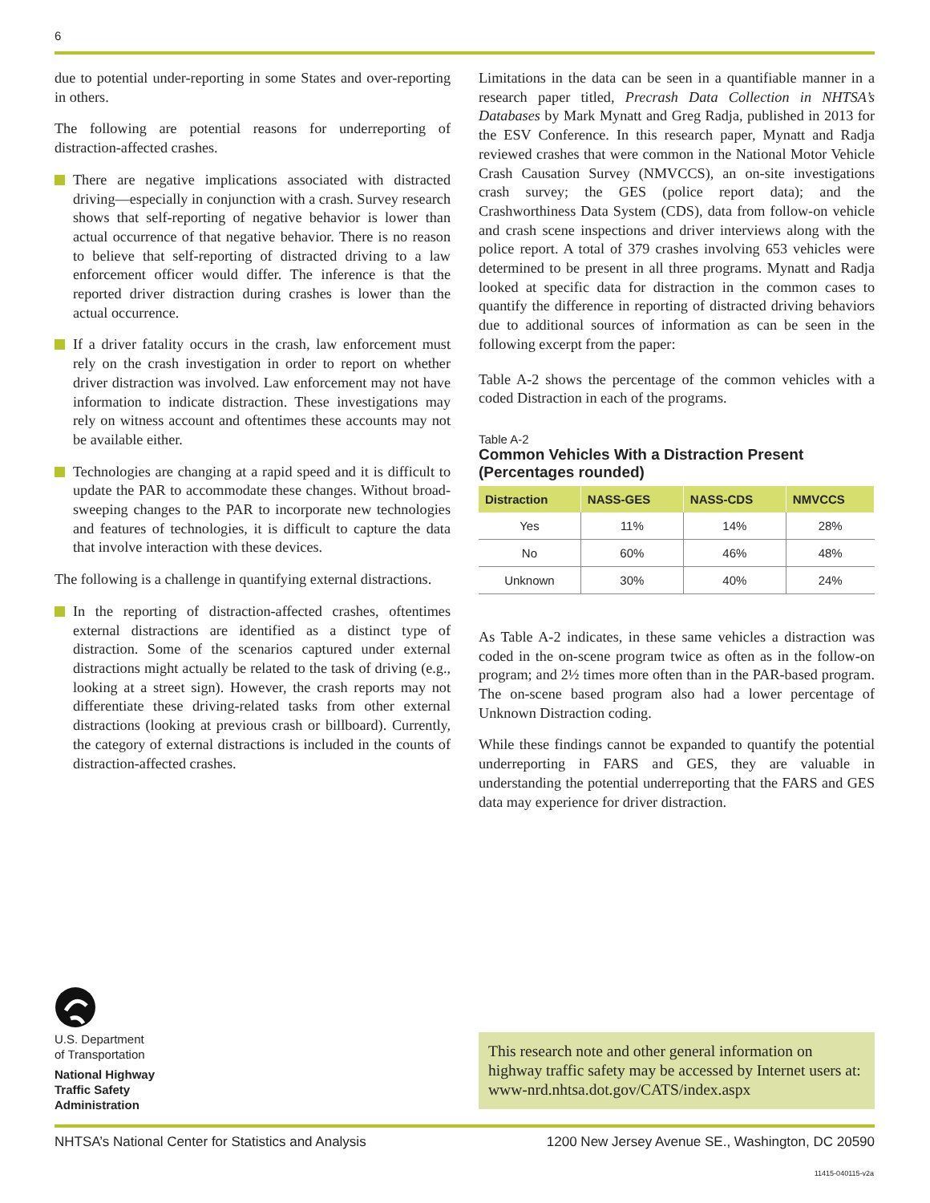6
due to potential under-reporting in some States and over-reporting in others.
The following are potential reasons for underreporting of distraction-affected crashes.
There are negative implications associated with distracted driving—especially in conjunction with a crash. Survey research shows that self-reporting of negative behavior is lower than actual occurrence of that negative behavior. There is no reason to believe that self-reporting of distracted driving to a law enforcement officer would differ. The inference is that the reported driver distraction during crashes is lower than the actual occurrence.
If a driver fatality occurs in the crash, law enforcement must rely on the crash investigation in order to report on whether driver distraction was involved. Law enforcement may not have information to indicate distraction. These investigations may rely on witness account and oftentimes these accounts may not be available either.
Technologies are changing at a rapid speed and it is difficult to update the PAR to accommodate these changes. Without broad-sweeping changes to the PAR to incorporate new technologies and features of technologies, it is difficult to capture the data that involve interaction with these devices.
The following is a challenge in quantifying external distractions.
In the reporting of distraction-affected crashes, oftentimes external distractions are identified as a distinct type of distraction. Some of the scenarios captured under external distractions might actually be related to the task of driving (e.g., looking at a street sign). However, the crash reports may not differentiate these driving-related tasks from other external distractions (looking at previous crash or billboard). Currently, the category of external distractions is included in the counts of distraction-affected crashes.
Limitations in the data can be seen in a quantifiable manner in a research paper titled, Precrash Data Collection in NHTSA’s Databases by Mark Mynatt and Greg Radja, published in 2013 for the ESV Conference. In this research paper, Mynatt and Radja reviewed crashes that were common in the National Motor Vehicle Crash Causation Survey (NMVCCS), an on-site investigations crash survey; the GES (police report data); and the Crashworthiness Data System (CDS), data from follow-on vehicle and crash scene inspections and driver interviews along with the police report. A total of 379 crashes involving 653 vehicles were determined to be present in all three programs. Mynatt and Radja looked at specific data for distraction in the common cases to quantify the difference in reporting of distracted driving behaviors due to additional sources of information as can be seen in the following excerpt from the paper:
Table A-2 shows the percentage of the common vehicles with a coded Distraction in each of the programs.
Table A-2
Common Vehicles With a Distraction Present
(Percentages rounded)
| Distraction | NASS-GES | NASS-CDS | NMVCCS |
| --- | --- | --- | --- |
| Yes | 11% | 14% | 28% |
| No | 60% | 46% | 48% |
| Unknown | 30% | 40% | 24% |
As Table A-2 indicates, in these same vehicles a distraction was coded in the on-scene program twice as often as in the follow-on program; and 2½ times more often than in the PAR-based program. The on-scene based program also had a lower percentage of Unknown Distraction coding.
While these findings cannot be expanded to quantify the potential underreporting in FARS and GES, they are valuable in understanding the potential underreporting that the FARS and GES data may experience for driver distraction.
U.S. Department
of Transportation
National Highway
Traffic Safety
Administration
This research note and other general information on highway traffic safety may be accessed by Internet users at: www-nrd.nhtsa.dot.gov/CATS/index.aspx
NHTSA’s National Center for Statistics and Analysis 1200 New Jersey Avenue SE., Washington, DC 20590
11415-040115-v2a